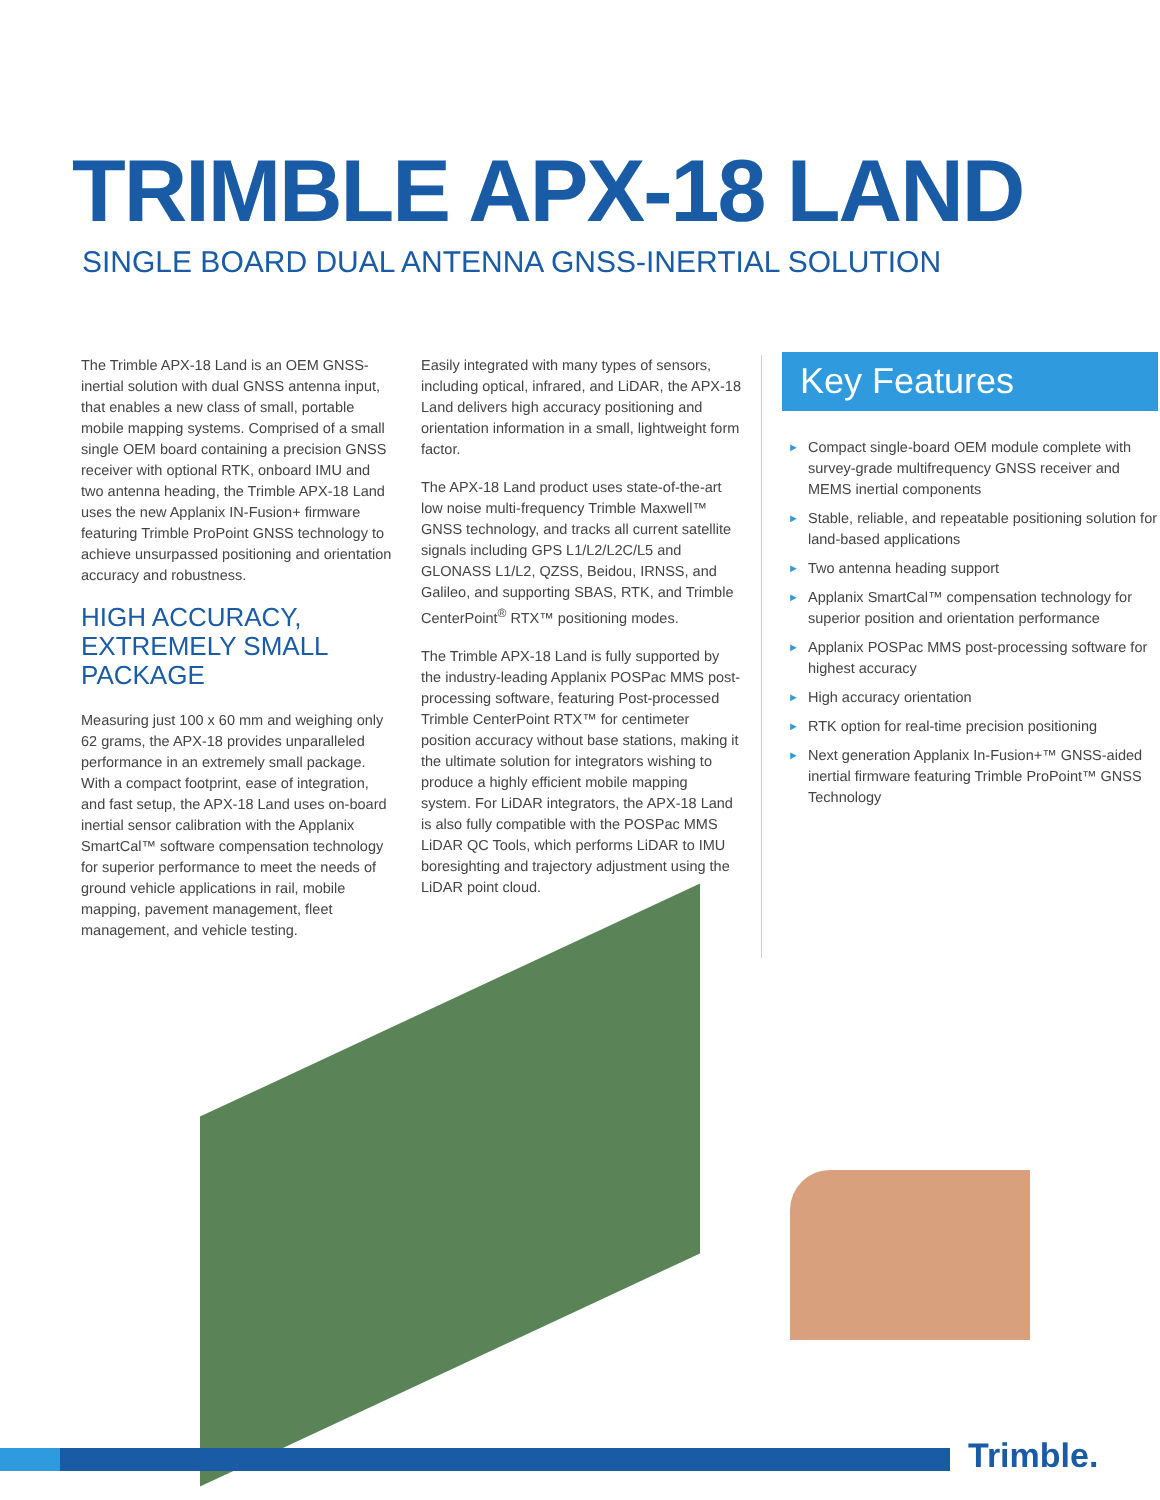TRIMBLE APX-18 LAND
SINGLE BOARD DUAL ANTENNA GNSS-INERTIAL SOLUTION
The Trimble APX-18 Land is an OEM GNSS-inertial solution with dual GNSS antenna input, that enables a new class of small, portable mobile mapping systems. Comprised of a small single OEM board containing a precision GNSS receiver with optional RTK, onboard IMU and two antenna heading, the Trimble APX-18 Land uses the new Applanix IN-Fusion+ firmware featuring Trimble ProPoint GNSS technology to achieve unsurpassed positioning and orientation accuracy and robustness.
HIGH ACCURACY, EXTREMELY SMALL PACKAGE
Measuring just 100 x 60 mm and weighing only 62 grams, the APX-18 provides unparalleled performance in an extremely small package. With a compact footprint, ease of integration, and fast setup, the APX-18 Land uses on-board inertial sensor calibration with the Applanix SmartCal™ software compensation technology for superior performance to meet the needs of ground vehicle applications in rail, mobile mapping, pavement management, fleet management, and vehicle testing.
Easily integrated with many types of sensors, including optical, infrared, and LiDAR, the APX-18 Land delivers high accuracy positioning and orientation information in a small, lightweight form factor.
The APX-18 Land product uses state-of-the-art low noise multi-frequency Trimble Maxwell™ GNSS technology, and tracks all current satellite signals including GPS L1/L2/L2C/L5 and GLONASS L1/L2, QZSS, Beidou, IRNSS, and Galileo, and supporting SBAS, RTK, and Trimble CenterPoint<sup>®</sup> RTX™ positioning modes.
The Trimble APX-18 Land is fully supported by the industry-leading Applanix POSPac MMS post-processing software, featuring Post-processed Trimble CenterPoint RTX™ for centimeter position accuracy without base stations, making it the ultimate solution for integrators wishing to produce a highly efficient mobile mapping system. For LiDAR integrators, the APX-18 Land is also fully compatible with the POSPac MMS LiDAR QC Tools, which performs LiDAR to IMU boresighting and trajectory adjustment using the LiDAR point cloud.
Key Features
► Compact single-board OEM module complete with survey-grade multifrequency GNSS receiver and MEMS inertial components
► Stable, reliable, and repeatable positioning solution for land-based applications
► Two antenna heading support
► Applanix SmartCal™ compensation technology for superior position and orientation performance
► Applanix POSPac MMS post-processing software for highest accuracy
► High accuracy orientation
► RTK option for real-time precision positioning
► Next generation Applanix In-Fusion+™ GNSS-aided inertial firmware featuring Trimble ProPoint™ GNSS Technology
Trimble.